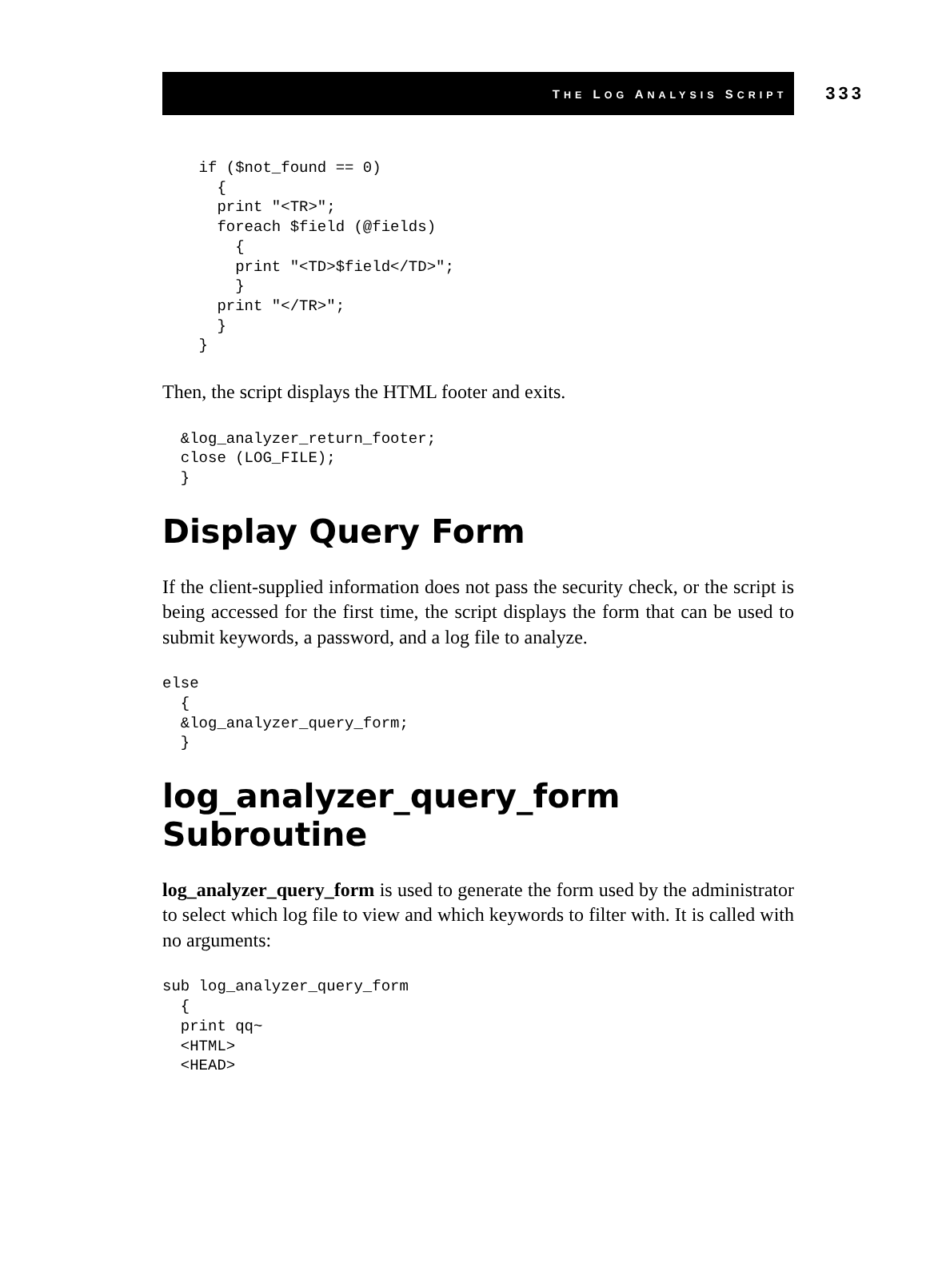THE LOG ANALYSIS SCRIPT 333
    if ($not_found == 0)
      {
      print "<TR>";
      foreach $field (@fields)
        {
        print "<TD>$field</TD>";
        }
      print "</TR>";
      }
    }
Then, the script displays the HTML footer and exits.
  &log_analyzer_return_footer;
  close (LOG_FILE);
  }
Display Query Form
If the client-supplied information does not pass the security check, or the script is being accessed for the first time, the script displays the form that can be used to submit keywords, a password, and a log file to analyze.
else
  {
  &log_analyzer_query_form;
  }
log_analyzer_query_form Subroutine
log_analyzer_query_form is used to generate the form used by the administrator to select which log file to view and which keywords to filter with. It is called with no arguments:
sub log_analyzer_query_form
  {
  print qq~
  <HTML>
  <HEAD>